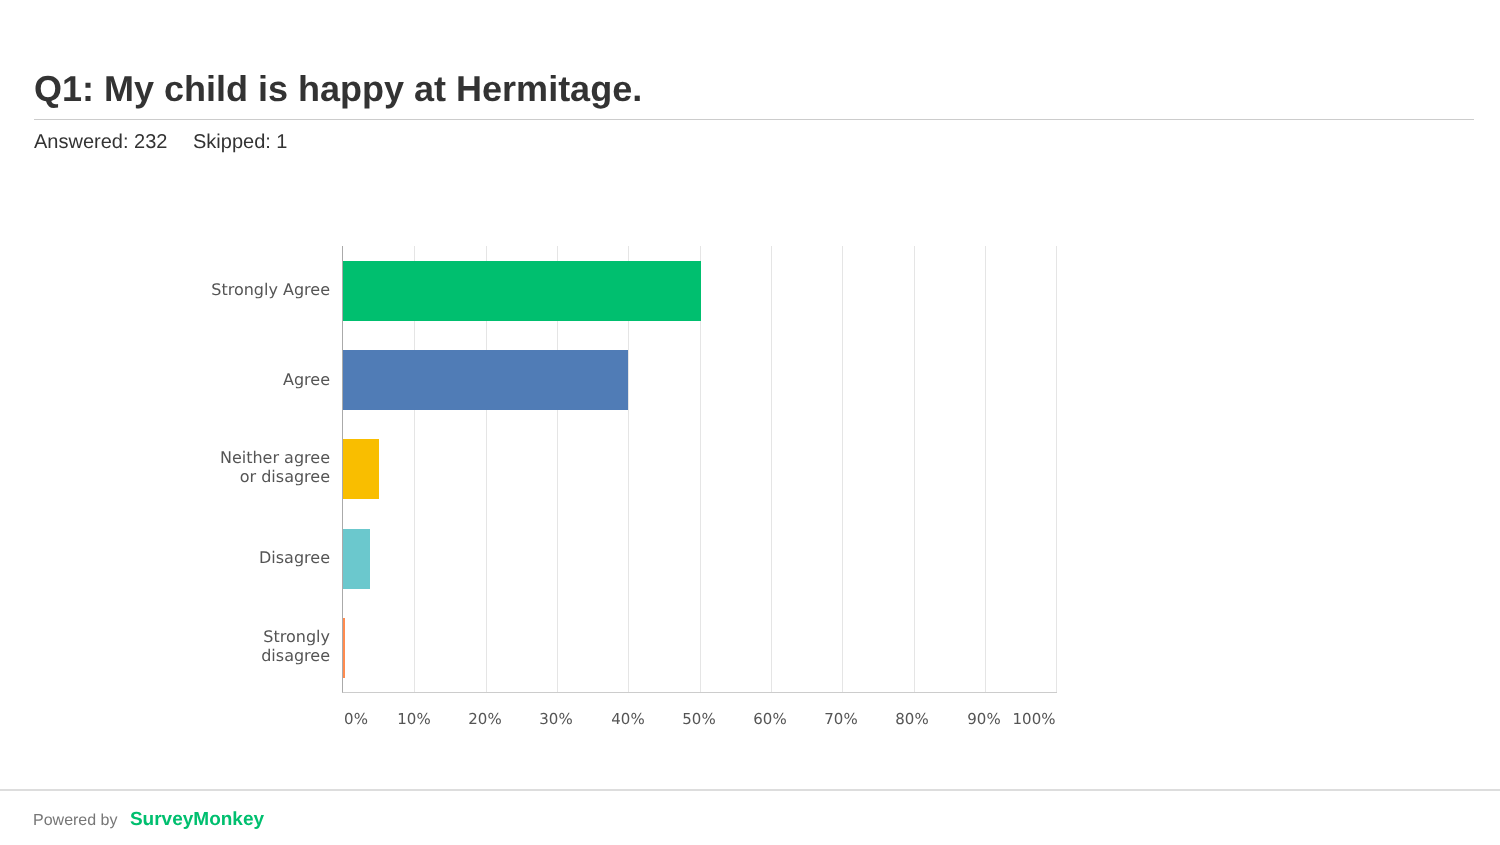Q1: My child is happy at Hermitage.
Answered: 232 Skipped: 1
Strongly Agree
Agree
Neither agree
or disagree
Disagree
Strongly
disagree
0% 10% 20% 30% 40% 50% 60% 70% 80% 90% 100%
Powered by SurveyMonkey